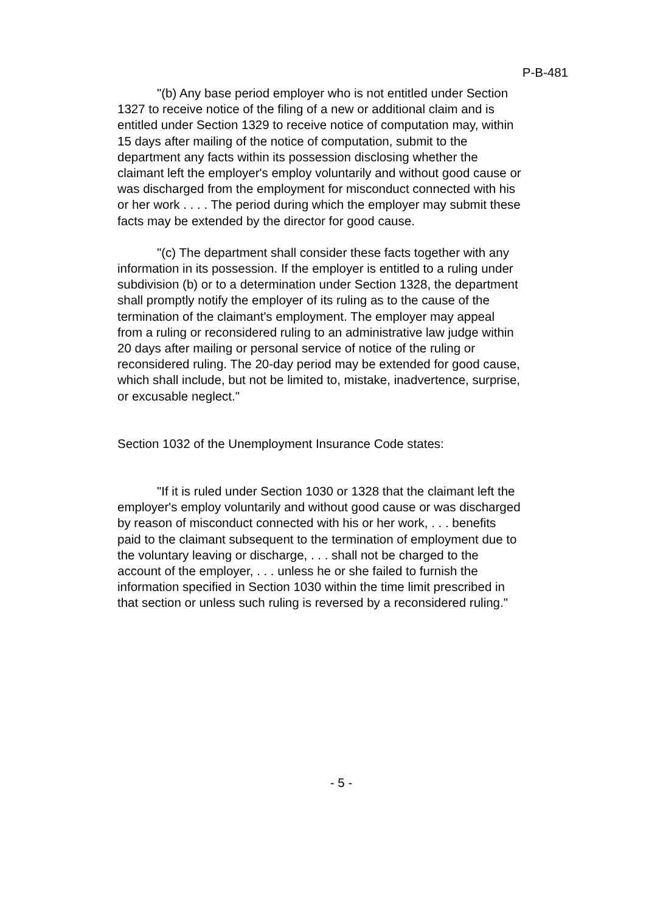P-B-481
"(b) Any base period employer who is not entitled under Section 1327 to receive notice of the filing of a new or additional claim and is entitled under Section 1329 to receive notice of computation may, within 15 days after mailing of the notice of computation, submit to the department any facts within its possession disclosing whether the claimant left the employer's employ voluntarily and without good cause or was discharged from the employment for misconduct connected with his or her work . . . . The period during which the employer may submit these facts may be extended by the director for good cause.
"(c) The department shall consider these facts together with any information in its possession. If the employer is entitled to a ruling under subdivision (b) or to a determination under Section 1328, the department shall promptly notify the employer of its ruling as to the cause of the termination of the claimant's employment. The employer may appeal from a ruling or reconsidered ruling to an administrative law judge within 20 days after mailing or personal service of notice of the ruling or reconsidered ruling. The 20-day period may be extended for good cause, which shall include, but not be limited to, mistake, inadvertence, surprise, or excusable neglect."
Section 1032 of the Unemployment Insurance Code states:
"If it is ruled under Section 1030 or 1328 that the claimant left the employer's employ voluntarily and without good cause or was discharged by reason of misconduct connected with his or her work, . . . benefits paid to the claimant subsequent to the termination of employment due to the voluntary leaving or discharge, . . . shall not be charged to the account of the employer, . . . unless he or she failed to furnish the information specified in Section 1030 within the time limit prescribed in that section or unless such ruling is reversed by a reconsidered ruling."
- 5 -